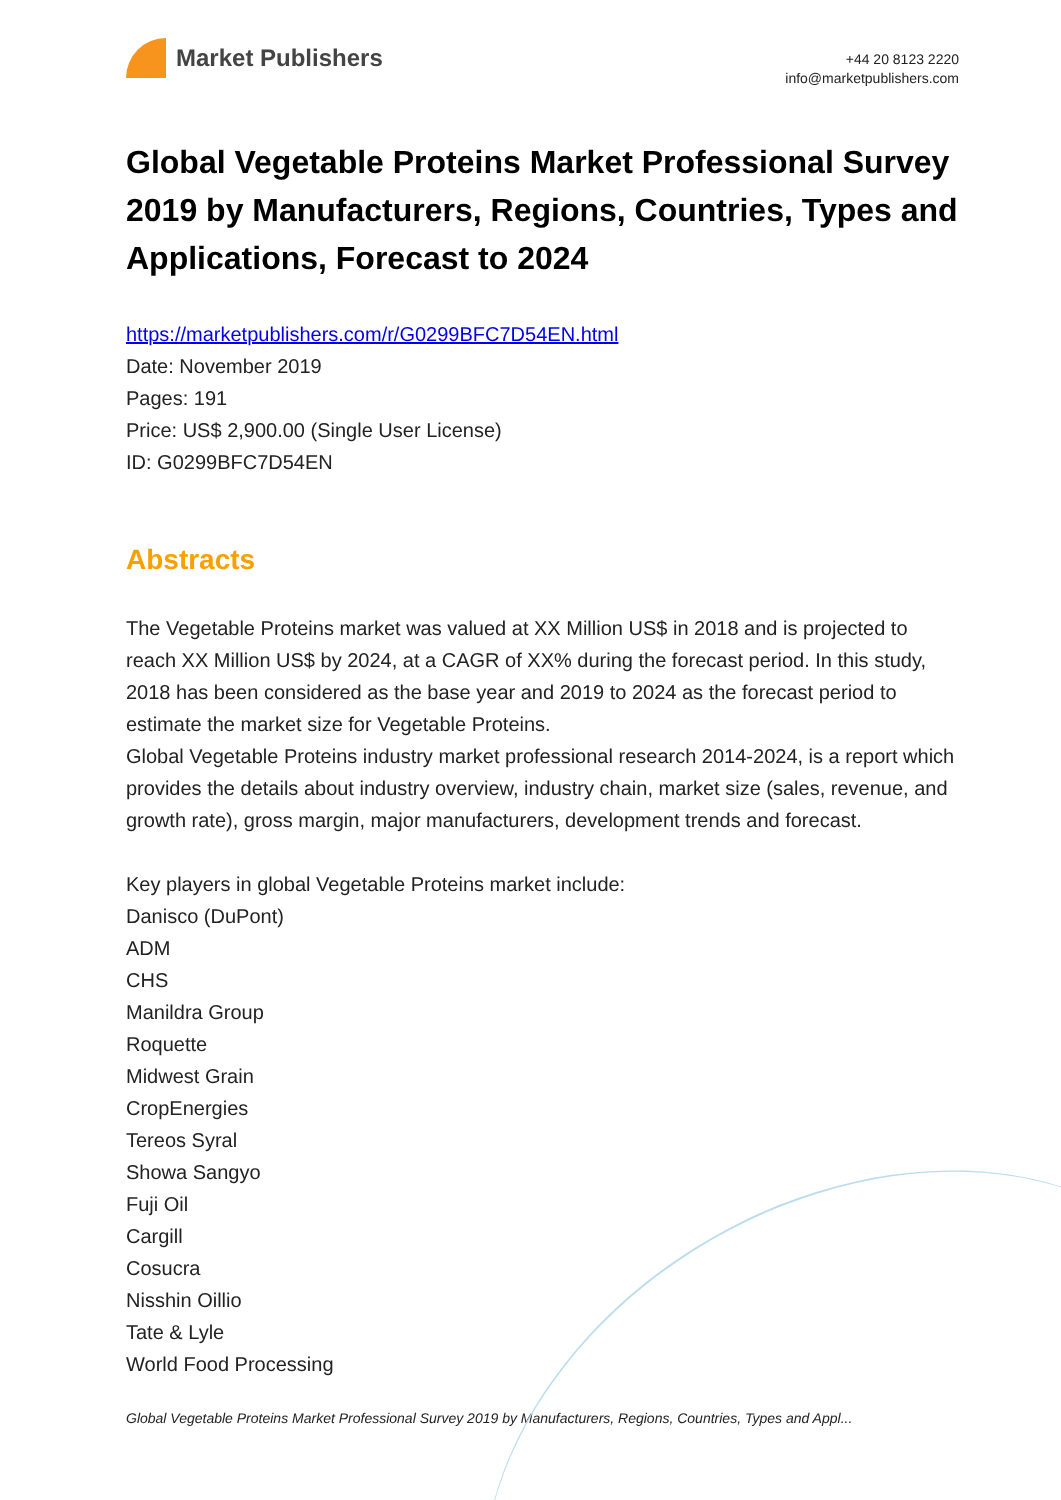Market Publishers
+44 20 8123 2220
info@marketpublishers.com
Global Vegetable Proteins Market Professional Survey 2019 by Manufacturers, Regions, Countries, Types and Applications, Forecast to 2024
https://marketpublishers.com/r/G0299BFC7D54EN.html
Date: November 2019
Pages: 191
Price: US$ 2,900.00 (Single User License)
ID: G0299BFC7D54EN
Abstracts
The Vegetable Proteins market was valued at XX Million US$ in 2018 and is projected to reach XX Million US$ by 2024, at a CAGR of XX% during the forecast period. In this study, 2018 has been considered as the base year and 2019 to 2024 as the forecast period to estimate the market size for Vegetable Proteins.
Global Vegetable Proteins industry market professional research 2014-2024, is a report which provides the details about industry overview, industry chain, market size (sales, revenue, and growth rate), gross margin, major manufacturers, development trends and forecast.
Key players in global Vegetable Proteins market include:
Danisco (DuPont)
ADM
CHS
Manildra Group
Roquette
Midwest Grain
CropEnergies
Tereos Syral
Showa Sangyo
Fuji Oil
Cargill
Cosucra
Nisshin Oillio
Tate & Lyle
World Food Processing
Global Vegetable Proteins Market Professional Survey 2019 by Manufacturers, Regions, Countries, Types and Appl...